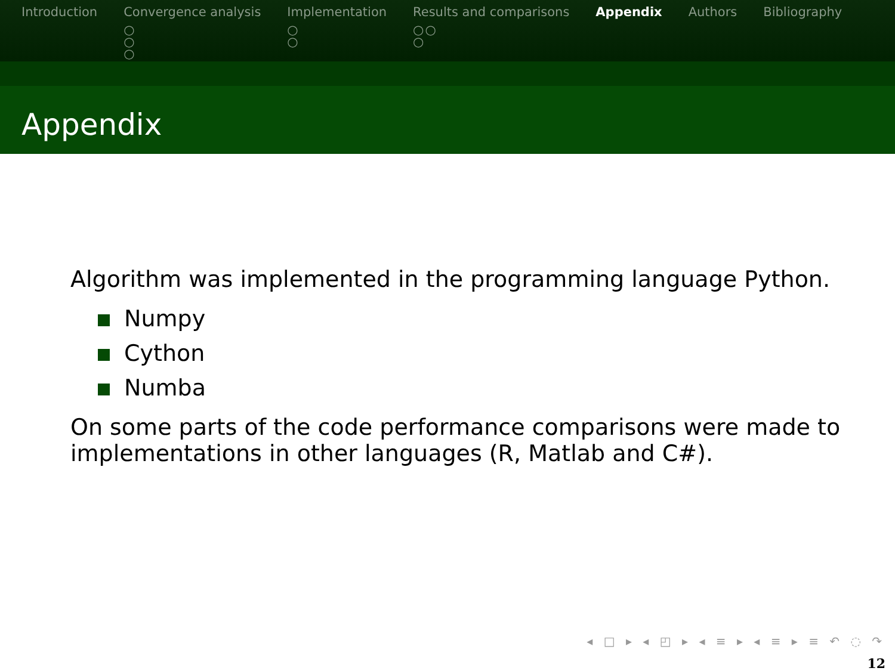Introduction Convergence analysis
○
○
○
Implementation
○
○
Results and comparisons
○○
○
Appendix Authors Bibliography
Appendix
Algorithm was implemented in the programming language Python.
Numpy
Cython
Numba
On some parts of the code performance comparisons were made to
implementations in other languages (R, Matlab and C#).
◂ □ ▸ ◂ ◰ ▸ ◂ ≡ ▸ ◂ ≡ ▸ ≡ ↶ ◌ ↷
12